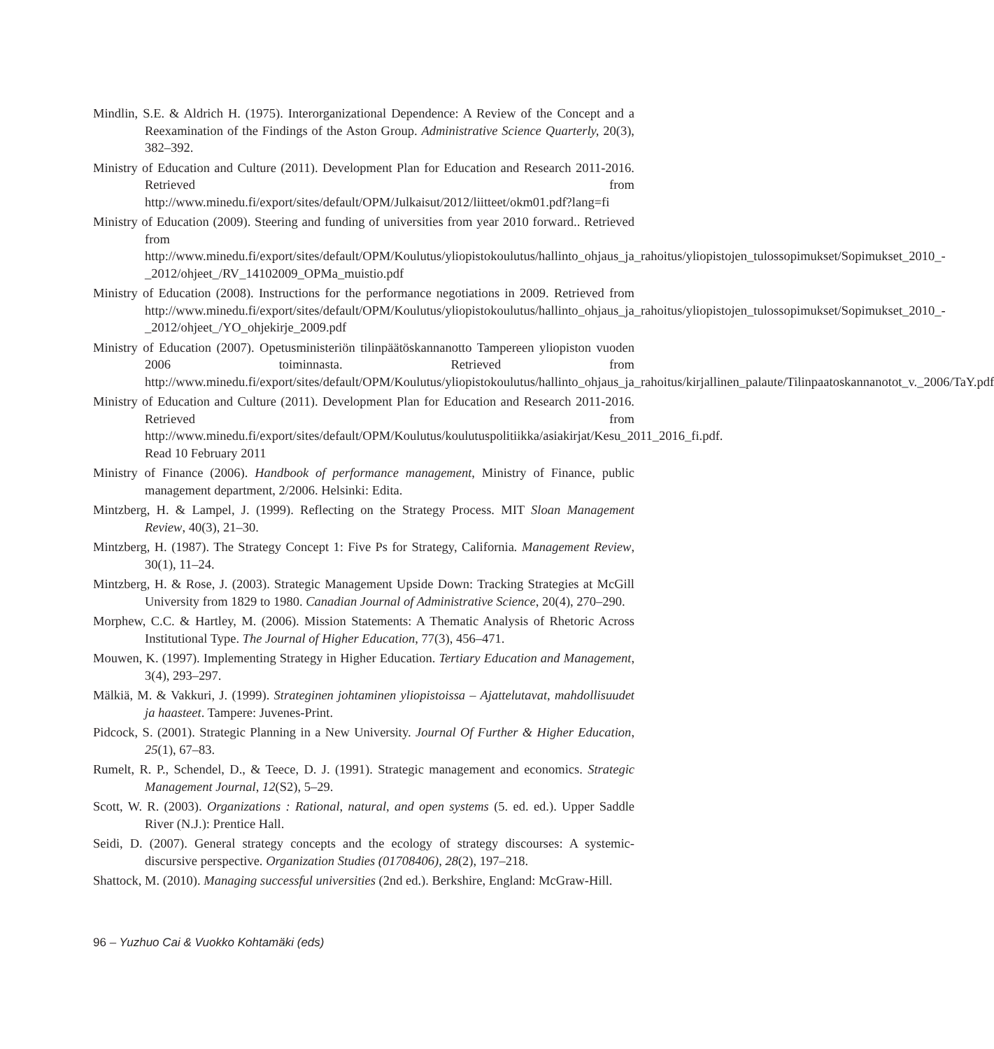Mindlin, S.E. & Aldrich H. (1975). Interorganizational Dependence: A Review of the Concept and a Reexamination of the Findings of the Aston Group. Administrative Science Quarterly, 20(3), 382–392.
Ministry of Education and Culture (2011). Development Plan for Education and Research 2011-2016. Retrieved from http://www.minedu.fi/export/sites/default/OPM/Julkaisut/2012/liitteet/okm01.pdf?lang=fi
Ministry of Education (2009). Steering and funding of universities from year 2010 forward.. Retrieved from http://www.minedu.fi/export/sites/default/OPM/Koulutus/yliopistokoulutus/hallinto_ohjaus_ja_rahoitus/yliopistojen_tulossopimukset/Sopimukset_2010_-_2012/ohjeet_/RV_14102009_OPMa_muistio.pdf
Ministry of Education (2008). Instructions for the performance negotiations in 2009. Retrieved from http://www.minedu.fi/export/sites/default/OPM/Koulutus/yliopistokoulutus/hallinto_ohjaus_ja_rahoitus/yliopistojen_tulossopimukset/Sopimukset_2010_-_2012/ohjeet_/YO_ohjekirje_2009.pdf
Ministry of Education (2007). Opetusministeriön tilinpäätöskannanotto Tampereen yliopiston vuoden 2006 toiminnasta. Retrieved from http://www.minedu.fi/export/sites/default/OPM/Koulutus/yliopistokoulutus/hallinto_ohjaus_ja_rahoitus/kirjallinen_palaute/Tilinpaatoskannanotot_v._2006/TaY.pdf
Ministry of Education and Culture (2011). Development Plan for Education and Research 2011-2016. Retrieved from http://www.minedu.fi/export/sites/default/OPM/Koulutus/koulutuspolitiikka/asiakirjat/Kesu_2011_2016_fi.pdf. Read 10 February 2011
Ministry of Finance (2006). Handbook of performance management, Ministry of Finance, public management department, 2/2006. Helsinki: Edita.
Mintzberg, H. & Lampel, J. (1999). Reflecting on the Strategy Process. MIT Sloan Management Review, 40(3), 21–30.
Mintzberg, H. (1987). The Strategy Concept 1: Five Ps for Strategy, California. Management Review, 30(1), 11–24.
Mintzberg, H. & Rose, J. (2003). Strategic Management Upside Down: Tracking Strategies at McGill University from 1829 to 1980. Canadian Journal of Administrative Science, 20(4), 270–290.
Morphew, C.C. & Hartley, M. (2006). Mission Statements: A Thematic Analysis of Rhetoric Across Institutional Type. The Journal of Higher Education, 77(3), 456–471.
Mouwen, K. (1997). Implementing Strategy in Higher Education. Tertiary Education and Management, 3(4), 293–297.
Mälkiä, M. & Vakkuri, J. (1999). Strateginen johtaminen yliopistoissa – Ajattelutavat, mahdollisuudet ja haasteet. Tampere: Juvenes-Print.
Pidcock, S. (2001). Strategic Planning in a New University. Journal Of Further & Higher Education, 25(1), 67–83.
Rumelt, R. P., Schendel, D., & Teece, D. J. (1991). Strategic management and economics. Strategic Management Journal, 12(S2), 5–29.
Scott, W. R. (2003). Organizations : Rational, natural, and open systems (5. ed. ed.). Upper Saddle River (N.J.): Prentice Hall.
Seidi, D. (2007). General strategy concepts and the ecology of strategy discourses: A systemic-discursive perspective. Organization Studies (01708406), 28(2), 197–218.
Shattock, M. (2010). Managing successful universities (2nd ed.). Berkshire, England: McGraw-Hill.
96 – Yuzhuo Cai & Vuokko Kohtamäki (eds)